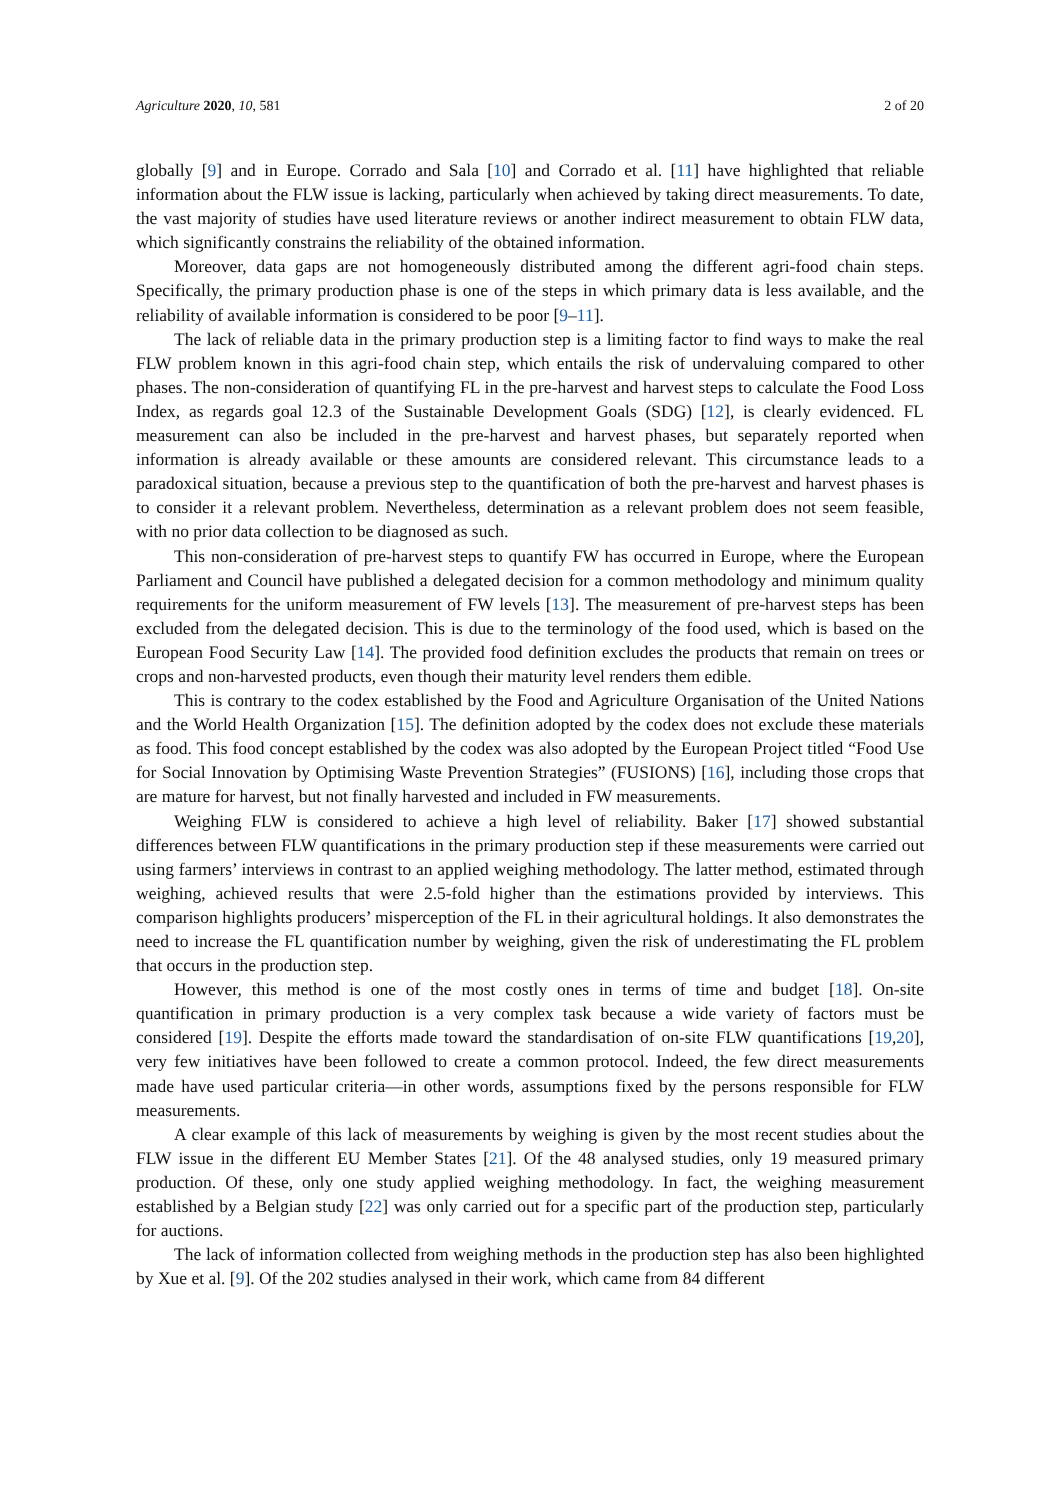Agriculture 2020, 10, 581 2 of 20
globally [9] and in Europe. Corrado and Sala [10] and Corrado et al. [11] have highlighted that reliable information about the FLW issue is lacking, particularly when achieved by taking direct measurements. To date, the vast majority of studies have used literature reviews or another indirect measurement to obtain FLW data, which significantly constrains the reliability of the obtained information.
Moreover, data gaps are not homogeneously distributed among the different agri-food chain steps. Specifically, the primary production phase is one of the steps in which primary data is less available, and the reliability of available information is considered to be poor [9–11].
The lack of reliable data in the primary production step is a limiting factor to find ways to make the real FLW problem known in this agri-food chain step, which entails the risk of undervaluing compared to other phases. The non-consideration of quantifying FL in the pre-harvest and harvest steps to calculate the Food Loss Index, as regards goal 12.3 of the Sustainable Development Goals (SDG) [12], is clearly evidenced. FL measurement can also be included in the pre-harvest and harvest phases, but separately reported when information is already available or these amounts are considered relevant. This circumstance leads to a paradoxical situation, because a previous step to the quantification of both the pre-harvest and harvest phases is to consider it a relevant problem. Nevertheless, determination as a relevant problem does not seem feasible, with no prior data collection to be diagnosed as such.
This non-consideration of pre-harvest steps to quantify FW has occurred in Europe, where the European Parliament and Council have published a delegated decision for a common methodology and minimum quality requirements for the uniform measurement of FW levels [13]. The measurement of pre-harvest steps has been excluded from the delegated decision. This is due to the terminology of the food used, which is based on the European Food Security Law [14]. The provided food definition excludes the products that remain on trees or crops and non-harvested products, even though their maturity level renders them edible.
This is contrary to the codex established by the Food and Agriculture Organisation of the United Nations and the World Health Organization [15]. The definition adopted by the codex does not exclude these materials as food. This food concept established by the codex was also adopted by the European Project titled “Food Use for Social Innovation by Optimising Waste Prevention Strategies” (FUSIONS) [16], including those crops that are mature for harvest, but not finally harvested and included in FW measurements.
Weighing FLW is considered to achieve a high level of reliability. Baker [17] showed substantial differences between FLW quantifications in the primary production step if these measurements were carried out using farmers’ interviews in contrast to an applied weighing methodology. The latter method, estimated through weighing, achieved results that were 2.5-fold higher than the estimations provided by interviews. This comparison highlights producers’ misperception of the FL in their agricultural holdings. It also demonstrates the need to increase the FL quantification number by weighing, given the risk of underestimating the FL problem that occurs in the production step.
However, this method is one of the most costly ones in terms of time and budget [18]. On-site quantification in primary production is a very complex task because a wide variety of factors must be considered [19]. Despite the efforts made toward the standardisation of on-site FLW quantifications [19,20], very few initiatives have been followed to create a common protocol. Indeed, the few direct measurements made have used particular criteria—in other words, assumptions fixed by the persons responsible for FLW measurements.
A clear example of this lack of measurements by weighing is given by the most recent studies about the FLW issue in the different EU Member States [21]. Of the 48 analysed studies, only 19 measured primary production. Of these, only one study applied weighing methodology. In fact, the weighing measurement established by a Belgian study [22] was only carried out for a specific part of the production step, particularly for auctions.
The lack of information collected from weighing methods in the production step has also been highlighted by Xue et al. [9]. Of the 202 studies analysed in their work, which came from 84 different